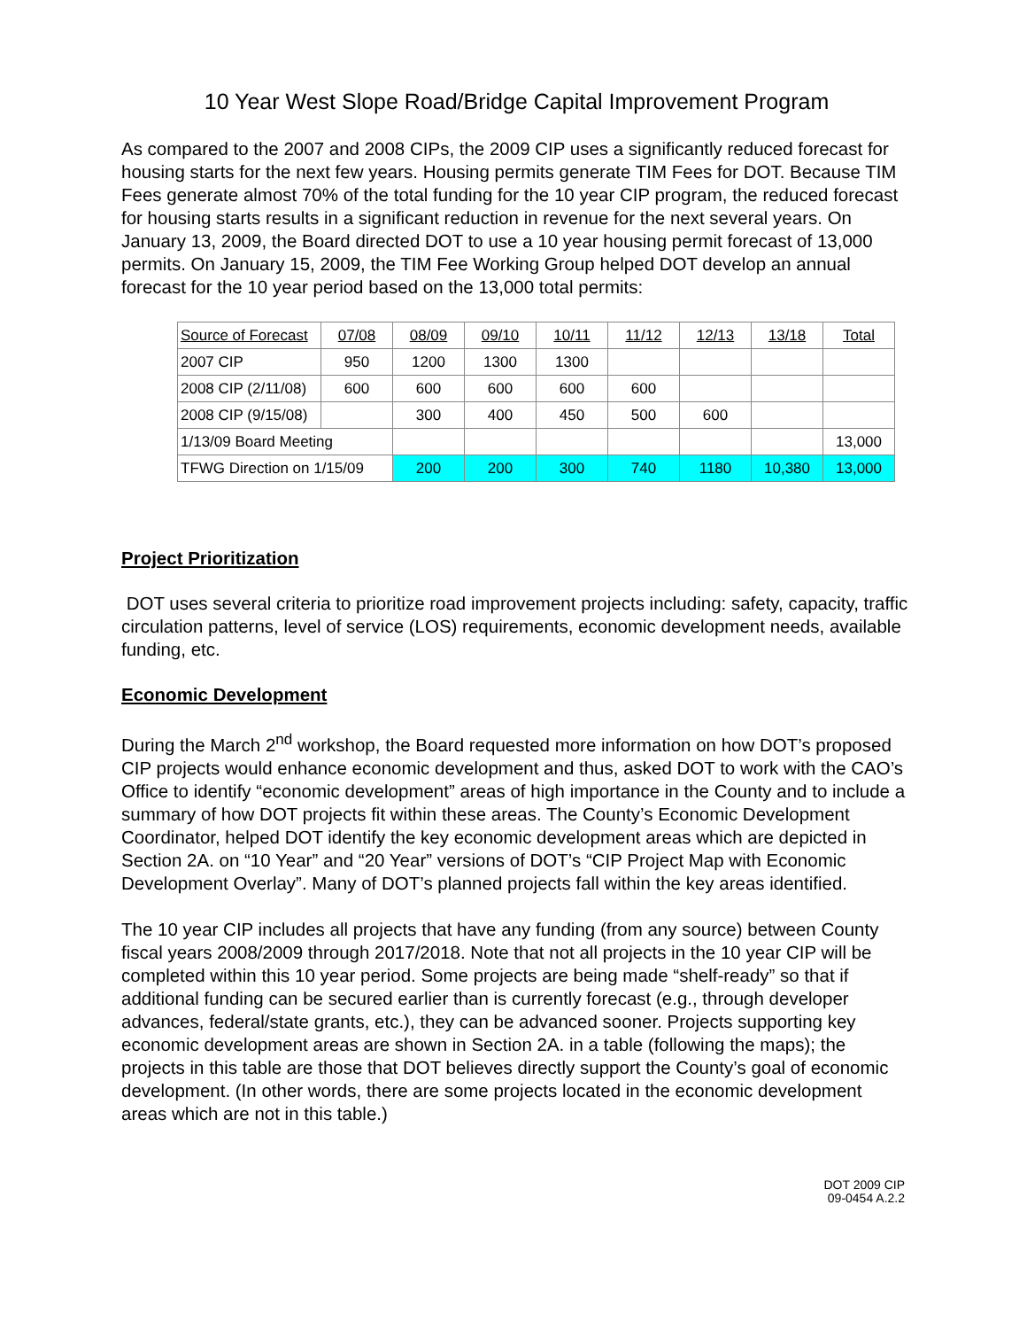10 Year West Slope Road/Bridge Capital Improvement Program
As compared to the 2007 and 2008 CIPs, the 2009 CIP uses a significantly reduced forecast for housing starts for the next few years. Housing permits generate TIM Fees for DOT. Because TIM Fees generate almost 70% of the total funding for the 10 year CIP program, the reduced forecast for housing starts results in a significant reduction in revenue for the next several years. On January 13, 2009, the Board directed DOT to use a 10 year housing permit forecast of 13,000 permits. On January 15, 2009, the TIM Fee Working Group helped DOT develop an annual forecast for the 10 year period based on the 13,000 total permits:
| Source of Forecast | 07/08 | 08/09 | 09/10 | 10/11 | 11/12 | 12/13 | 13/18 | Total |
| --- | --- | --- | --- | --- | --- | --- | --- | --- |
| 2007 CIP | 950 | 1200 | 1300 | 1300 | | | | |
| 2008 CIP (2/11/08) | 600 | 600 | 600 | 600 | 600 | | | |
| 2008 CIP (9/15/08) | | 300 | 400 | 450 | 500 | 600 | | |
| 1/13/09 Board Meeting | | | | | | | | 13,000 |
| TFWG Direction on 1/15/09 | | 200 | 200 | 300 | 740 | 1180 | 10,380 | 13,000 |
Project Prioritization
DOT uses several criteria to prioritize road improvement projects including: safety, capacity, traffic circulation patterns, level of service (LOS) requirements, economic development needs, available funding, etc.
Economic Development
During the March 2<sup>nd</sup> workshop, the Board requested more information on how DOT’s proposed CIP projects would enhance economic development and thus, asked DOT to work with the CAO’s Office to identify “economic development” areas of high importance in the County and to include a summary of how DOT projects fit within these areas. The County’s Economic Development Coordinator, helped DOT identify the key economic development areas which are depicted in Section 2A. on “10 Year” and “20 Year” versions of DOT’s “CIP Project Map with Economic Development Overlay”. Many of DOT’s planned projects fall within the key areas identified.
The 10 year CIP includes all projects that have any funding (from any source) between County fiscal years 2008/2009 through 2017/2018. Note that not all projects in the 10 year CIP will be completed within this 10 year period. Some projects are being made “shelf-ready” so that if additional funding can be secured earlier than is currently forecast (e.g., through developer advances, federal/state grants, etc.), they can be advanced sooner. Projects supporting key economic development areas are shown in Section 2A. in a table (following the maps); the projects in this table are those that DOT believes directly support the County’s goal of economic development. (In other words, there are some projects located in the economic development areas which are not in this table.)
DOT 2009 CIP
09-0454 A.2.2